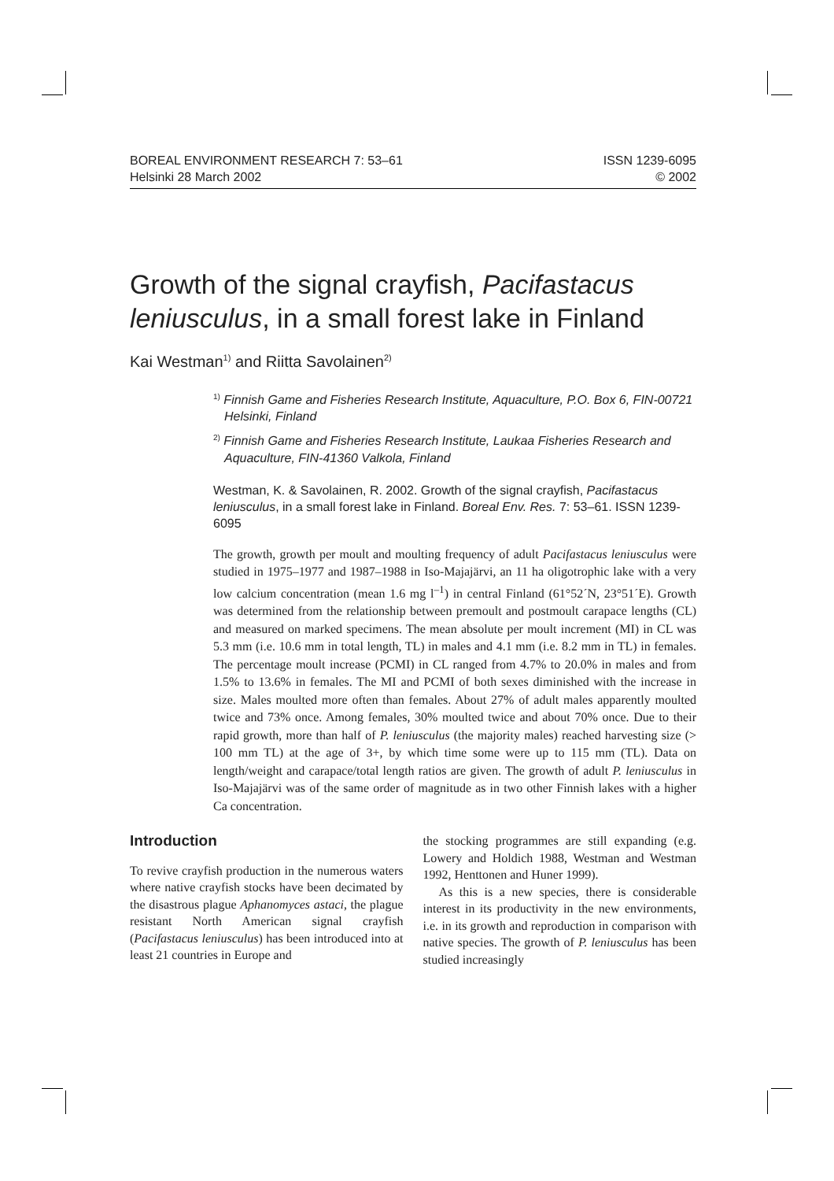BOREAL ENVIRONMENT RESEARCH 7: 53–61
Helsinki 28 March 2002
ISSN 1239-6095
© 2002
Growth of the signal crayfish, Pacifastacus leniusculus, in a small forest lake in Finland
Kai Westman<sup>1)</sup> and Riitta Savolainen<sup>2)</sup>
<sup>1)</sup> Finnish Game and Fisheries Research Institute, Aquaculture, P.O. Box 6, FIN-00721 Helsinki, Finland
<sup>2)</sup> Finnish Game and Fisheries Research Institute, Laukaa Fisheries Research and Aquaculture, FIN-41360 Valkola, Finland
Westman, K. & Savolainen, R. 2002. Growth of the signal crayfish, Pacifastacus leniusculus, in a small forest lake in Finland. Boreal Env. Res. 7: 53–61. ISSN 1239-6095
The growth, growth per moult and moulting frequency of adult Pacifastacus leniusculus were studied in 1975–1977 and 1987–1988 in Iso-Majajärvi, an 11 ha oligotrophic lake with a very low calcium concentration (mean 1.6 mg l<sup>–1</sup>) in central Finland (61°52´N, 23°51´E). Growth was determined from the relationship between premoult and postmoult carapace lengths (CL) and measured on marked specimens. The mean absolute per moult increment (MI) in CL was 5.3 mm (i.e. 10.6 mm in total length, TL) in males and 4.1 mm (i.e. 8.2 mm in TL) in females. The percentage moult increase (PCMI) in CL ranged from 4.7% to 20.0% in males and from 1.5% to 13.6% in females. The MI and PCMI of both sexes diminished with the increase in size. Males moulted more often than females. About 27% of adult males apparently moulted twice and 73% once. Among females, 30% moulted twice and about 70% once. Due to their rapid growth, more than half of P. leniusculus (the majority males) reached harvesting size (> 100 mm TL) at the age of 3+, by which time some were up to 115 mm (TL). Data on length/weight and carapace/total length ratios are given. The growth of adult P. leniusculus in Iso-Majajärvi was of the same order of magnitude as in two other Finnish lakes with a higher Ca concentration.
Introduction
To revive crayfish production in the numerous waters where native crayfish stocks have been decimated by the disastrous plague Aphanomyces astaci, the plague resistant North American signal crayfish (Pacifastacus leniusculus) has been introduced into at least 21 countries in Europe and
the stocking programmes are still expanding (e.g. Lowery and Holdich 1988, Westman and Westman 1992, Henttonen and Huner 1999).
As this is a new species, there is considerable interest in its productivity in the new environments, i.e. in its growth and reproduction in comparison with native species. The growth of P. leniusculus has been studied increasingly